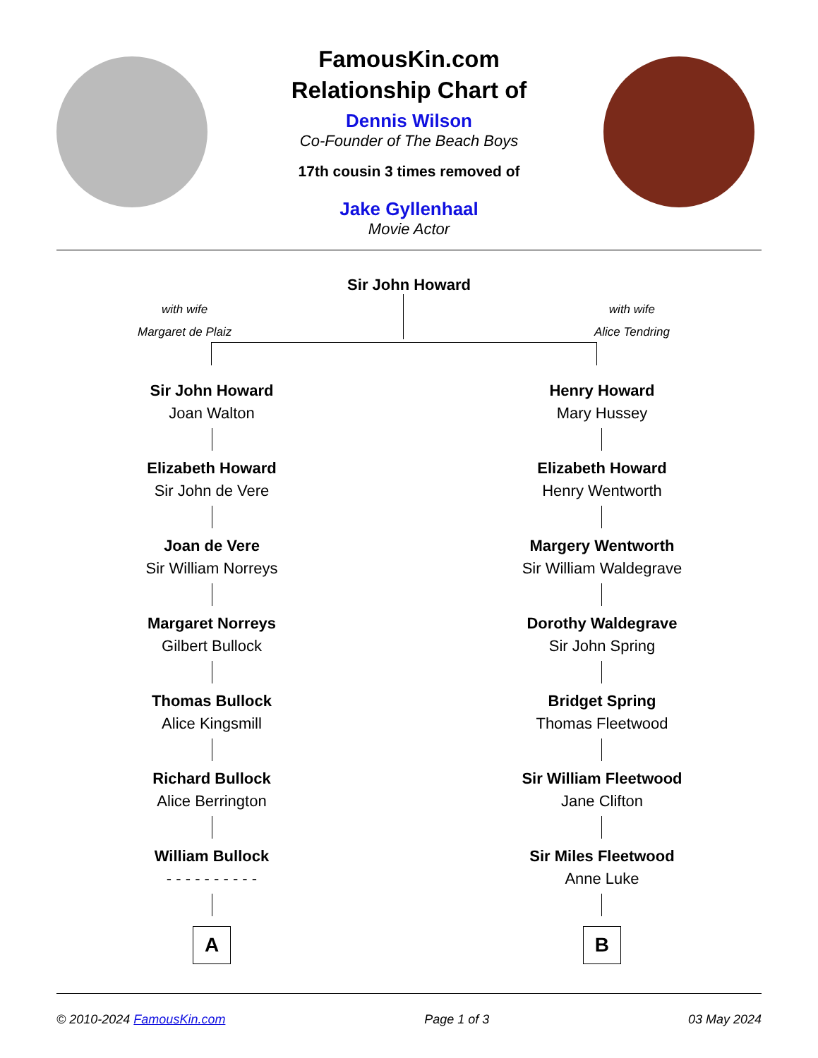FamousKin.com
Relationship Chart of
Dennis Wilson
Co-Founder of The Beach Boys
17th cousin 3 times removed of
Jake Gyllenhaal
Movie Actor
Sir John Howard
with wife
Margaret de Plaiz
with wife
Alice Tendring
Sir John Howard
Joan Walton
Elizabeth Howard
Sir John de Vere
Joan de Vere
Sir William Norreys
Margaret Norreys
Gilbert Bullock
Thomas Bullock
Alice Kingsmill
Richard Bullock
Alice Berrington
William Bullock
- - - - - - - - - -
A
Henry Howard
Mary Hussey
Elizabeth Howard
Henry Wentworth
Margery Wentworth
Sir William Waldegrave
Dorothy Waldegrave
Sir John Spring
Bridget Spring
Thomas Fleetwood
Sir William Fleetwood
Jane Clifton
Sir Miles Fleetwood
Anne Luke
B
© 2010-2024 FamousKin.com Page 1 of 3 03 May 2024